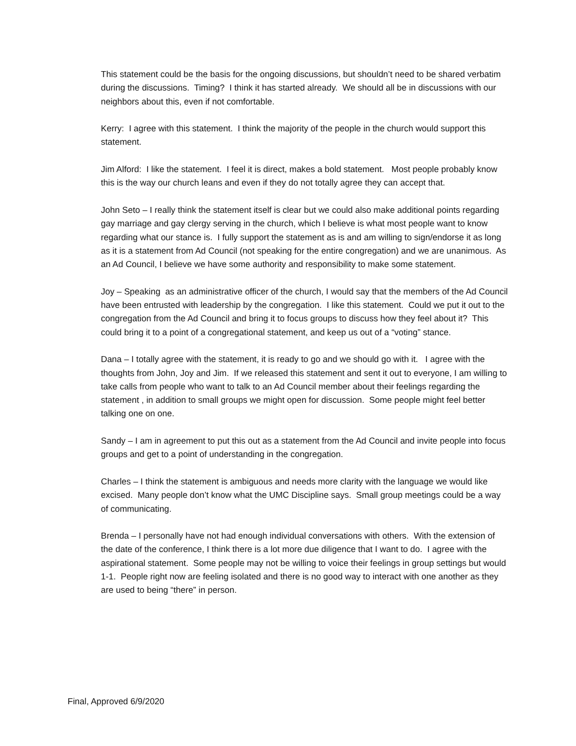This statement could be the basis for the ongoing discussions, but shouldn’t need to be shared verbatim during the discussions. Timing? I think it has started already. We should all be in discussions with our neighbors about this, even if not comfortable.
Kerry: I agree with this statement. I think the majority of the people in the church would support this statement.
Jim Alford: I like the statement. I feel it is direct, makes a bold statement. Most people probably know this is the way our church leans and even if they do not totally agree they can accept that.
John Seto – I really think the statement itself is clear but we could also make additional points regarding gay marriage and gay clergy serving in the church, which I believe is what most people want to know regarding what our stance is. I fully support the statement as is and am willing to sign/endorse it as long as it is a statement from Ad Council (not speaking for the entire congregation) and we are unanimous. As an Ad Council, I believe we have some authority and responsibility to make some statement.
Joy – Speaking as an administrative officer of the church, I would say that the members of the Ad Council have been entrusted with leadership by the congregation. I like this statement. Could we put it out to the congregation from the Ad Council and bring it to focus groups to discuss how they feel about it? This could bring it to a point of a congregational statement, and keep us out of a “voting” stance.
Dana – I totally agree with the statement, it is ready to go and we should go with it. I agree with the thoughts from John, Joy and Jim. If we released this statement and sent it out to everyone, I am willing to take calls from people who want to talk to an Ad Council member about their feelings regarding the statement , in addition to small groups we might open for discussion. Some people might feel better talking one on one.
Sandy – I am in agreement to put this out as a statement from the Ad Council and invite people into focus groups and get to a point of understanding in the congregation.
Charles – I think the statement is ambiguous and needs more clarity with the language we would like excised. Many people don’t know what the UMC Discipline says. Small group meetings could be a way of communicating.
Brenda – I personally have not had enough individual conversations with others. With the extension of the date of the conference, I think there is a lot more due diligence that I want to do. I agree with the aspirational statement. Some people may not be willing to voice their feelings in group settings but would 1-1. People right now are feeling isolated and there is no good way to interact with one another as they are used to being “there” in person.
Final, Approved 6/9/2020